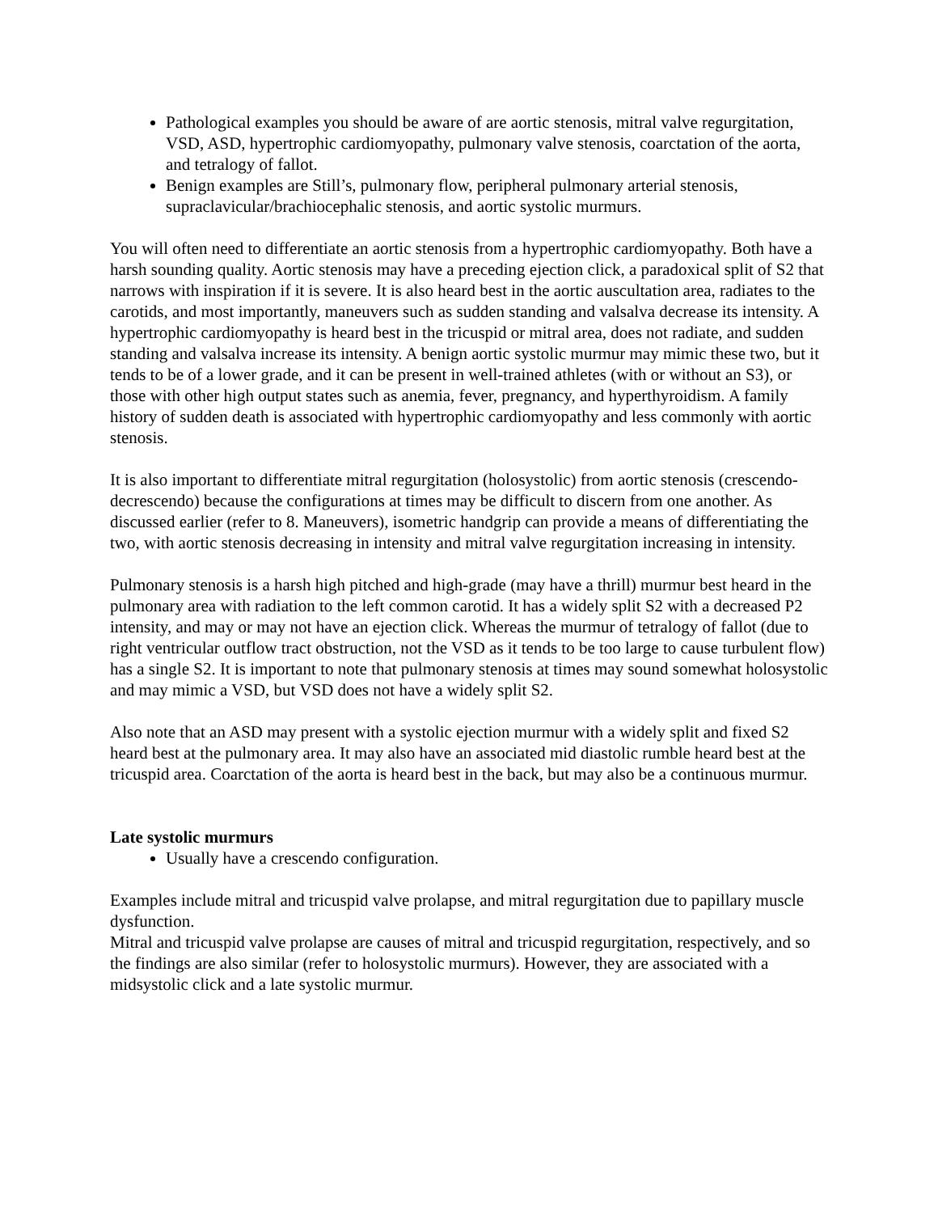Pathological examples you should be aware of are aortic stenosis, mitral valve regurgitation, VSD, ASD, hypertrophic cardiomyopathy, pulmonary valve stenosis, coarctation of the aorta, and tetralogy of fallot.
Benign examples are Still’s, pulmonary flow, peripheral pulmonary arterial stenosis, supraclavicular/brachiocephalic stenosis, and aortic systolic murmurs.
You will often need to differentiate an aortic stenosis from a hypertrophic cardiomyopathy. Both have a harsh sounding quality. Aortic stenosis may have a preceding ejection click, a paradoxical split of S2 that narrows with inspiration if it is severe. It is also heard best in the aortic auscultation area, radiates to the carotids, and most importantly, maneuvers such as sudden standing and valsalva decrease its intensity. A hypertrophic cardiomyopathy is heard best in the tricuspid or mitral area, does not radiate, and sudden standing and valsalva increase its intensity. A benign aortic systolic murmur may mimic these two, but it tends to be of a lower grade, and it can be present in well-trained athletes (with or without an S3), or those with other high output states such as anemia, fever, pregnancy, and hyperthyroidism. A family history of sudden death is associated with hypertrophic cardiomyopathy and less commonly with aortic stenosis.
It is also important to differentiate mitral regurgitation (holosystolic) from aortic stenosis (crescendo-decrescendo) because the configurations at times may be difficult to discern from one another. As discussed earlier (refer to 8. Maneuvers), isometric handgrip can provide a means of differentiating the two, with aortic stenosis decreasing in intensity and mitral valve regurgitation increasing in intensity.
Pulmonary stenosis is a harsh high pitched and high-grade (may have a thrill) murmur best heard in the pulmonary area with radiation to the left common carotid. It has a widely split S2 with a decreased P2 intensity, and may or may not have an ejection click. Whereas the murmur of tetralogy of fallot (due to right ventricular outflow tract obstruction, not the VSD as it tends to be too large to cause turbulent flow) has a single S2. It is important to note that pulmonary stenosis at times may sound somewhat holosystolic and may mimic a VSD, but VSD does not have a widely split S2.
Also note that an ASD may present with a systolic ejection murmur with a widely split and fixed S2 heard best at the pulmonary area. It may also have an associated mid diastolic rumble heard best at the tricuspid area. Coarctation of the aorta is heard best in the back, but may also be a continuous murmur.
Late systolic murmurs
Usually have a crescendo configuration.
Examples include mitral and tricuspid valve prolapse, and mitral regurgitation due to papillary muscle dysfunction.
Mitral and tricuspid valve prolapse are causes of mitral and tricuspid regurgitation, respectively, and so the findings are also similar (refer to holosystolic murmurs). However, they are associated with a midsystolic click and a late systolic murmur.